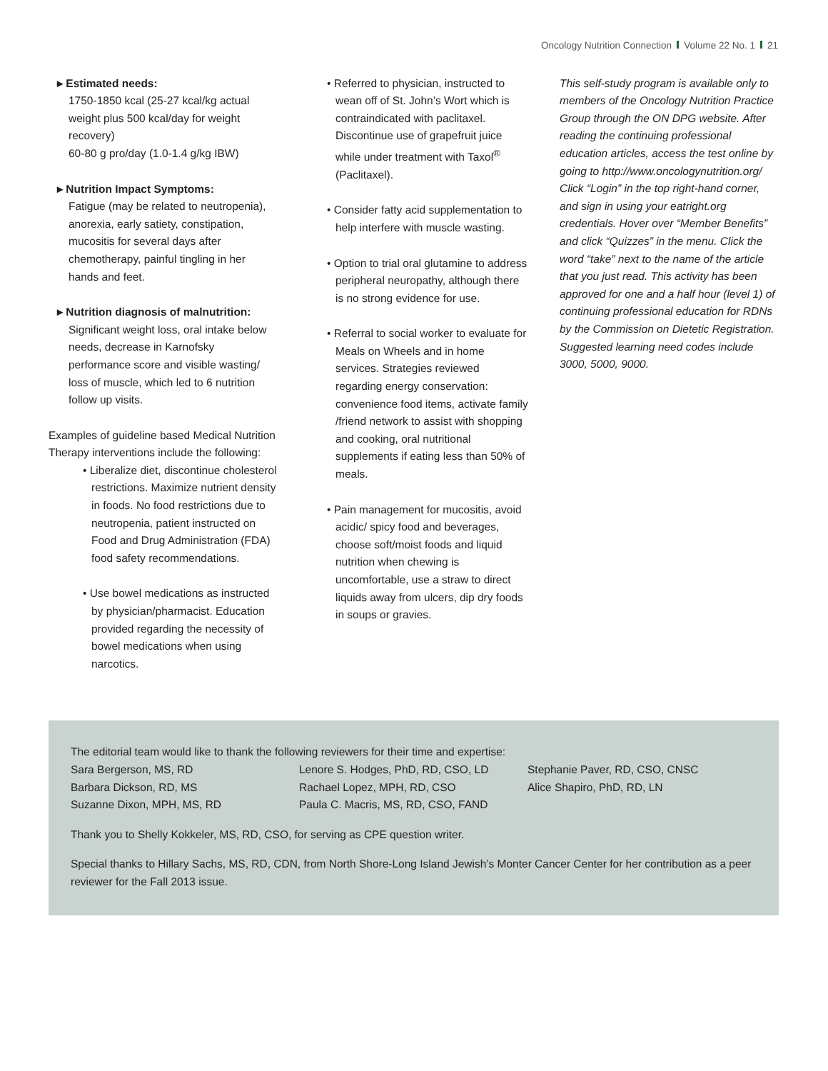Oncology Nutrition Connection Volume 22 No. 1 21
▸ Estimated needs:
1750-1850 kcal (25-27 kcal/kg actual weight plus 500 kcal/day for weight recovery)
60-80 g pro/day (1.0-1.4 g/kg IBW)
▸ Nutrition Impact Symptoms:
Fatigue (may be related to neutropenia), anorexia, early satiety, constipation, mucositis for several days after chemotherapy, painful tingling in her hands and feet.
▸ Nutrition diagnosis of malnutrition:
Significant weight loss, oral intake below needs, decrease in Karnofsky performance score and visible wasting/ loss of muscle, which led to 6 nutrition follow up visits.
Examples of guideline based Medical Nutrition Therapy interventions include the following:
• Liberalize diet, discontinue cholesterol restrictions. Maximize nutrient density in foods. No food restrictions due to neutropenia, patient instructed on Food and Drug Administration (FDA) food safety recommendations.
• Use bowel medications as instructed by physician/pharmacist. Education provided regarding the necessity of bowel medications when using narcotics.
• Referred to physician, instructed to wean off of St. John’s Wort which is contraindicated with paclitaxel. Discontinue use of grapefruit juice while under treatment with Taxol<sup>®</sup> (Paclitaxel).
• Consider fatty acid supplementation to help interfere with muscle wasting.
• Option to trial oral glutamine to address peripheral neuropathy, although there is no strong evidence for use.
• Referral to social worker to evaluate for Meals on Wheels and in home services. Strategies reviewed regarding energy conservation: convenience food items, activate family /friend network to assist with shopping and cooking, oral nutritional supplements if eating less than 50% of meals.
• Pain management for mucositis, avoid acidic/ spicy food and beverages, choose soft/moist foods and liquid nutrition when chewing is uncomfortable, use a straw to direct liquids away from ulcers, dip dry foods in soups or gravies.
This self-study program is available only to members of the Oncology Nutrition Practice Group through the ON DPG website. After reading the continuing professional education articles, access the test online by going to http://www.oncologynutrition.org/ Click “Login” in the top right-hand corner, and sign in using your eatright.org credentials. Hover over “Member Benefits” and click “Quizzes” in the menu. Click the word “take” next to the name of the article that you just read. This activity has been approved for one and a half hour (level 1) of continuing professional education for RDNs by the Commission on Dietetic Registration. Suggested learning need codes include 3000, 5000, 9000.
The editorial team would like to thank the following reviewers for their time and expertise:
Sara Bergerson, MS, RD
Barbara Dickson, RD, MS
Suzanne Dixon, MPH, MS, RD
Lenore S. Hodges, PhD, RD, CSO, LD
Rachael Lopez, MPH, RD, CSO
Paula C. Macris, MS, RD, CSO, FAND
Stephanie Paver, RD, CSO, CNSC
Alice Shapiro, PhD, RD, LN
Thank you to Shelly Kokkeler, MS, RD, CSO, for serving as CPE question writer.
Special thanks to Hillary Sachs, MS, RD, CDN, from North Shore-Long Island Jewish’s Monter Cancer Center for her contribution as a peer reviewer for the Fall 2013 issue.